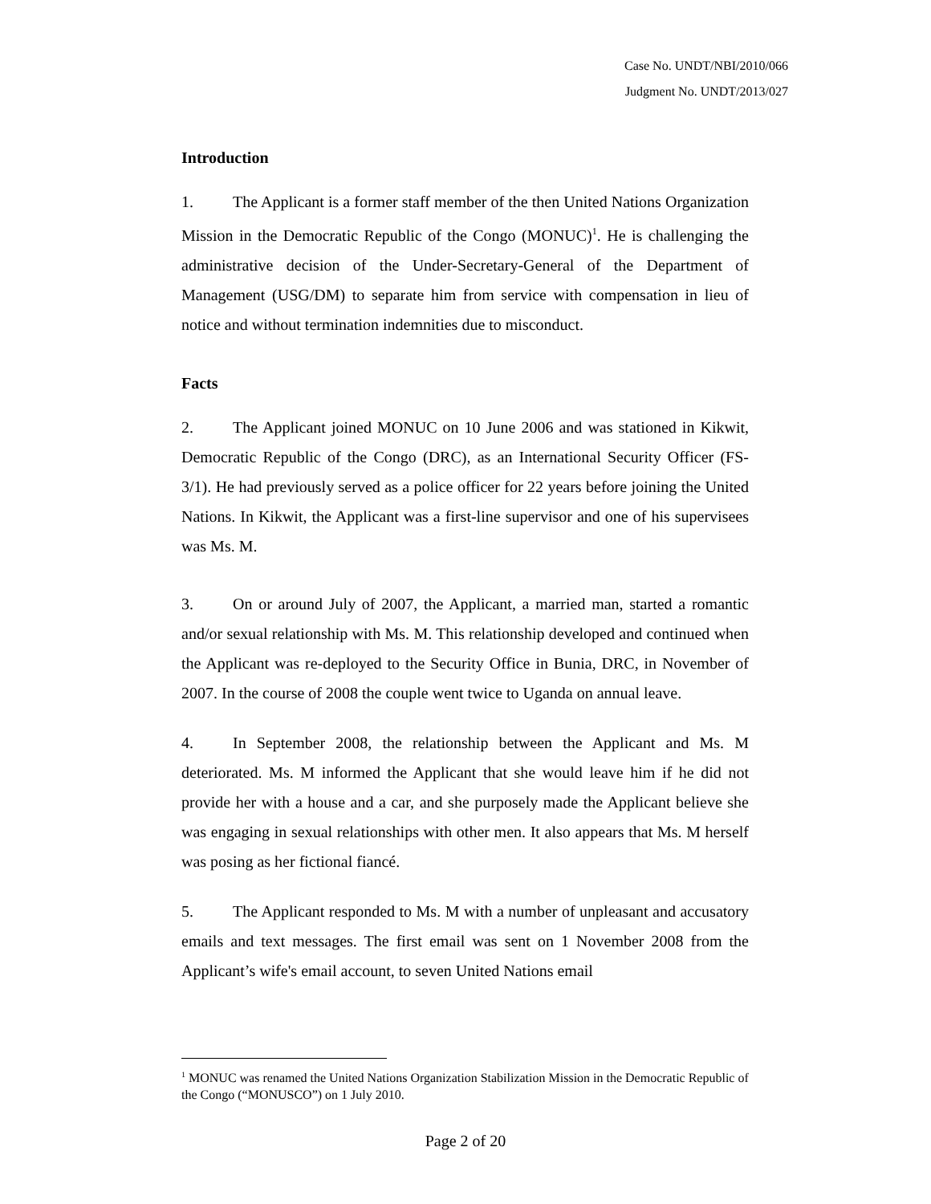Case No. UNDT/NBI/2010/066
Judgment No. UNDT/2013/027
Introduction
1. The Applicant is a former staff member of the then United Nations Organization Mission in the Democratic Republic of the Congo (MONUC)<sup>1</sup>. He is challenging the administrative decision of the Under-Secretary-General of the Department of Management (USG/DM) to separate him from service with compensation in lieu of notice and without termination indemnities due to misconduct.
Facts
2. The Applicant joined MONUC on 10 June 2006 and was stationed in Kikwit, Democratic Republic of the Congo (DRC), as an International Security Officer (FS-3/1). He had previously served as a police officer for 22 years before joining the United Nations. In Kikwit, the Applicant was a first-line supervisor and one of his supervisees was Ms. M.
3. On or around July of 2007, the Applicant, a married man, started a romantic and/or sexual relationship with Ms. M. This relationship developed and continued when the Applicant was re-deployed to the Security Office in Bunia, DRC, in November of 2007. In the course of 2008 the couple went twice to Uganda on annual leave.
4. In September 2008, the relationship between the Applicant and Ms. M deteriorated. Ms. M informed the Applicant that she would leave him if he did not provide her with a house and a car, and she purposely made the Applicant believe she was engaging in sexual relationships with other men. It also appears that Ms. M herself was posing as her fictional fiancé.
5. The Applicant responded to Ms. M with a number of unpleasant and accusatory emails and text messages. The first email was sent on 1 November 2008 from the Applicant’s wife's email account, to seven United Nations email
<sup>1</sup> MONUC was renamed the United Nations Organization Stabilization Mission in the Democratic Republic of the Congo (“MONUSCO”) on 1 July 2010.
Page 2 of 20